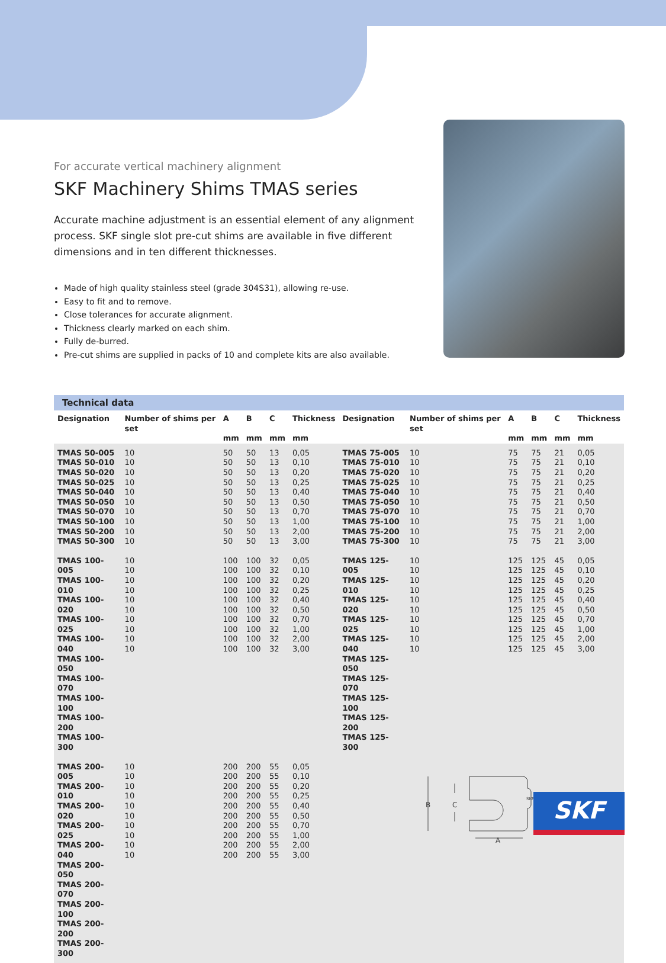For accurate vertical machinery alignment
SKF Machinery Shims TMAS series
Accurate machine adjustment is an essential element of any alignment process. SKF single slot pre-cut shims are available in five different dimensions and in ten different thicknesses.
Made of high quality stainless steel (grade 304S31), allowing re-use.
Easy to fit and to remove.
Close tolerances for accurate alignment.
Thickness clearly marked on each shim.
Fully de-burred.
Pre-cut shims are supplied in packs of 10 and complete kits are also available.
Technical data
| Designation | Number of shims per set | A mm | B mm | C mm | Thickness mm | Designation | Number of shims per set | A mm | B mm | C mm | Thickness mm |
| --- | --- | --- | --- | --- | --- | --- | --- | --- | --- | --- | --- |
| TMAS 50-005 TMAS 50-010 TMAS 50-020 TMAS 50-025 TMAS 50-040 TMAS 50-050 TMAS 50-070 TMAS 50-100 TMAS 50-200 TMAS 50-300 | 10 10 10 10 10 10 10 10 10 10 | 50 50 50 50 50 50 50 50 50 50 | 50 50 50 50 50 50 50 50 50 50 | 13 13 13 13 13 13 13 13 13 13 | 0,05 0,10 0,20 0,25 0,40 0,50 0,70 1,00 2,00 3,00 | TMAS 75-005 TMAS 75-010 TMAS 75-020 TMAS 75-025 TMAS 75-040 TMAS 75-050 TMAS 75-070 TMAS 75-100 TMAS 75-200 TMAS 75-300 | 10 10 10 10 10 10 10 10 10 10 | 75 75 75 75 75 75 75 75 75 75 | 75 75 75 75 75 75 75 75 75 75 | 21 21 21 21 21 21 21 21 21 21 | 0,05 0,10 0,20 0,25 0,40 0,50 0,70 1,00 2,00 3,00 |
| TMAS 100-005 TMAS 100-010 TMAS 100-020 TMAS 100-025 TMAS 100-040 TMAS 100-050 TMAS 100-070 TMAS 100-100 TMAS 100-200 TMAS 100-300 | 10 10 10 10 10 10 10 10 10 10 | 100 100 100 100 100 100 100 100 100 100 | 100 100 100 100 100 100 100 100 100 100 | 32 32 32 32 32 32 32 32 32 32 | 0,05 0,10 0,20 0,25 0,40 0,50 0,70 1,00 2,00 3,00 | TMAS 125-005 TMAS 125-010 TMAS 125-020 TMAS 125-025 TMAS 125-040 TMAS 125-050 TMAS 125-070 TMAS 125-100 TMAS 125-200 TMAS 125-300 | 10 10 10 10 10 10 10 10 10 10 | 125 125 125 125 125 125 125 125 125 125 | 125 125 125 125 125 125 125 125 125 125 | 45 45 45 45 45 45 45 45 45 45 | 0,05 0,10 0,20 0,25 0,40 0,50 0,70 1,00 2,00 3,00 |
| TMAS 200-005 TMAS 200-010 TMAS 200-020 TMAS 200-025 TMAS 200-040 TMAS 200-050 TMAS 200-070 TMAS 200-100 TMAS 200-200 TMAS 200-300 | 10 10 10 10 10 10 10 10 10 10 | 200 200 200 200 200 200 200 200 200 200 | 200 200 200 200 200 200 200 200 200 200 | 55 55 55 55 55 55 55 55 55 55 | 0,05 0,10 0,20 0,25 0,40 0,50 0,70 1,00 2,00 3,00 | B C A SKF | | | | | |
SKF